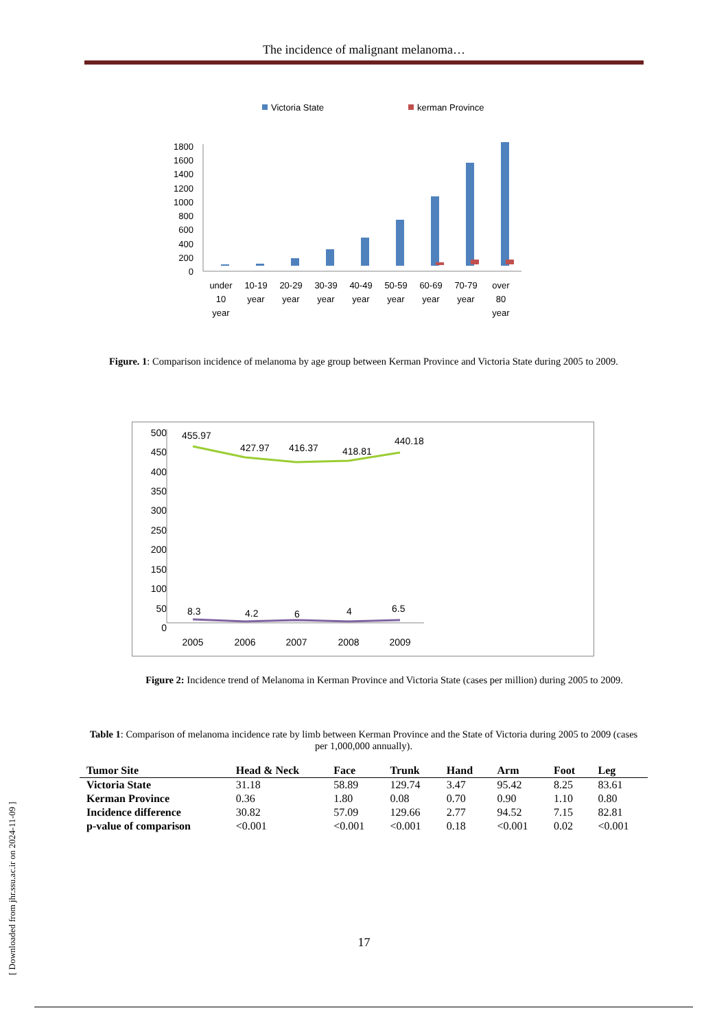The incidence of malignant melanoma…
[ Downloaded from jhr.ssu.ac.ir on 2024-11-09 ]
Victoria State
kerman Province
1800
1600
1400
1200
1000
800
600
400
200
0
under
10
year
10-19
year
20-29
year
30-39
year
40-49
year
50-59
year
60-69
year
70-79
year
over
80
year
Figure. 1: Comparison incidence of melanoma by age group between Kerman Province and Victoria State during 2005 to 2009.
500
450
400
350
300
250
200
150
100
50
0
455.97
427.97
416.37
418.81
440.18
8.3
4.2
6
4
6.5
2005
2006
2007
2008
2009
Figure 2: Incidence trend of Melanoma in Kerman Province and Victoria State (cases per million) during 2005 to 2009.
Table 1: Comparison of melanoma incidence rate by limb between Kerman Province and the State of Victoria during 2005 to 2009 (cases per 1,000,000 annually).
| Tumor Site | Head & Neck | Face | Trunk | Hand | Arm | Foot | Leg |
| --- | --- | --- | --- | --- | --- | --- | --- |
| Victoria State | 31.18 | 58.89 | 129.74 | 3.47 | 95.42 | 8.25 | 83.61 |
| Kerman Province | 0.36 | 1.80 | 0.08 | 0.70 | 0.90 | 1.10 | 0.80 |
| Incidence difference | 30.82 | 57.09 | 129.66 | 2.77 | 94.52 | 7.15 | 82.81 |
| p-value of comparison | <0.001 | <0.001 | <0.001 | 0.18 | <0.001 | 0.02 | <0.001 |
17